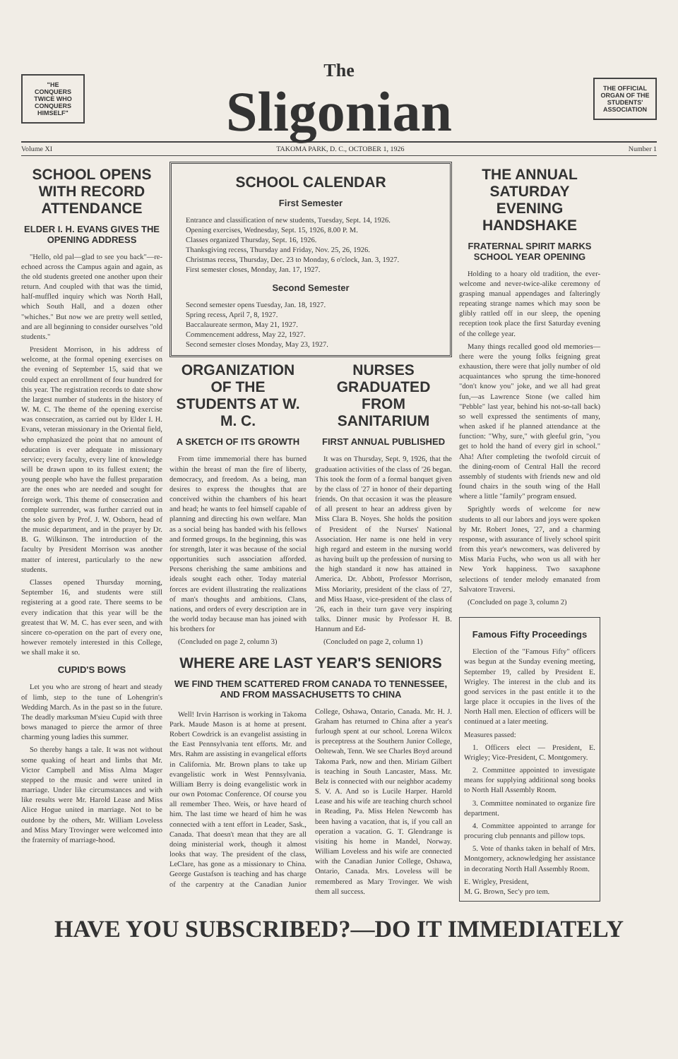"HE CONQUERS TWICE WHO CONQUERS HIMSELF"
The
Sligonian
THE OFFICIAL ORGAN OF THE STUDENTS' ASSOCIATION
Volume XI TAKOMA PARK, D. C., OCTOBER 1, 1926 Number 1
SCHOOL OPENS WITH RECORD ATTENDANCE
ELDER I. H. EVANS GIVES THE OPENING ADDRESS
"Hello, old pal—glad to see you back"—re-echoed across the Campus again and again, as the old students greeted one another upon their return. And coupled with that was the timid, half-muffled inquiry which was North Hall, which South Hall, and a dozen other "whiches." But now we are pretty well settled, and are all beginning to consider ourselves "old students."
President Morrison, in his address of welcome, at the formal opening exercises on the evening of September 15, said that we could expect an enrollment of four hundred for this year. The registration records to date show the largest number of students in the history of W. M. C. The theme of the opening exercise was consecration, as carried out by Elder I. H. Evans, veteran missionary in the Oriental field, who emphasized the point that no amount of education is ever adequate in missionary service; every faculty, every line of knowledge will be drawn upon to its fullest extent; the young people who have the fullest preparation are the ones who are needed and sought for foreign work. This theme of consecration and complete surrender, was further carried out in the solo given by Prof. J. W. Osborn, head of the music department, and in the prayer by Dr. B. G. Wilkinson. The introduction of the faculty by President Morrison was another matter of interest, particularly to the new students.
Classes opened Thursday morning, September 16, and students were still registering at a good rate. There seems to be every indication that this year will be the greatest that W. M. C. has ever seen, and with sincere co-operation on the part of every one, however remotely interested in this College, we shall make it so.
CUPID'S BOWS
Let you who are strong of heart and steady of limb, step to the tune of Lohengrin's Wedding March. As in the past so in the future. The deadly marksman M'sieu Cupid with three bows managed to pierce the armor of three charming young ladies this summer.
So thereby hangs a tale. It was not without some quaking of heart and limbs that Mr. Victor Campbell and Miss Alma Mager stepped to the music and were united in marriage. Under like circumstances and with like results were Mr. Harold Lease and Miss Alice Hogue united in marriage. Not to be outdone by the others, Mr. William Loveless and Miss Mary Trovinger were welcomed into the fraternity of marriage-hood.
SCHOOL CALENDAR
First Semester
Entrance and classification of new students, Tuesday, Sept. 14, 1926.
Opening exercises, Wednesday, Sept. 15, 1926, 8.00 P. M.
Classes organized Thursday, Sept. 16, 1926.
Thanksgiving recess, Thursday and Friday, Nov. 25, 26, 1926.
Christmas recess, Thursday, Dec. 23 to Monday, 6 o'clock, Jan. 3, 1927.
First semester closes, Monday, Jan. 17, 1927.
Second Semester
Second semester opens Tuesday, Jan. 18, 1927.
Spring recess, April 7, 8, 1927.
Baccalaureate sermon, May 21, 1927.
Commencement address, May 22, 1927.
Second semester closes Monday, May 23, 1927.
ORGANIZATION OF THE STUDENTS AT W. M. C.
A SKETCH OF ITS GROWTH
From time immemorial there has burned within the breast of man the fire of liberty, democracy, and freedom. As a being, man desires to express the thoughts that are conceived within the chambers of his heart and head; he wants to feel himself capable of planning and directing his own welfare. Man as a social being has banded with his fellows and formed groups. In the beginning, this was for strength, later it was because of the social opportunities such association afforded. Persons cherishing the same ambitions and ideals sought each other. Today material forces are evident illustrating the realizations of man's thoughts and ambitions. Clans, nations, and orders of every description are in the world today because man has joined with his brothers for
(Concluded on page 2, column 3)
NURSES GRADUATED FROM SANITARIUM
FIRST ANNUAL PUBLISHED
It was on Thursday, Sept. 9, 1926, that the graduation activities of the class of '26 began. This took the form of a formal banquet given by the class of '27 in honor of their departing friends. On that occasion it was the pleasure of all present to hear an address given by Miss Clara B. Noyes. She holds the position of President of the Nurses' National Association. Her name is one held in very high regard and esteem in the nursing world as having built up the profession of nursing to the high standard it now has attained in America. Dr. Abbott, Professor Morrison, Miss Moriarity, president of the class of '27, and Miss Haase, vice-president of the class of '26, each in their turn gave very inspiring talks. Dinner music by Professor H. B. Hannum and Ed-
(Concluded on page 2, column 1)
WHERE ARE LAST YEAR'S SENIORS
WE FIND THEM SCATTERED FROM CANADA TO TENNESSEE, AND FROM MASSACHUSETTS TO CHINA
Well! Irvin Harrison is working in Takoma Park. Maude Mason is at home at present. Robert Cowdrick is an evangelist assisting in the East Pennsylvania tent efforts. Mr. and Mrs. Rahm are assisting in evangelical efforts in California. Mr. Brown plans to take up evangelistic work in West Pennsylvania. William Berry is doing evangelistic work in our own Potomac Conference. Of course you all remember Theo. Weis, or have heard of him. The last time we heard of him he was connected with a tent effort in Leader, Sask., Canada. That doesn't mean that they are all doing ministerial work, though it almost looks that way. The president of the class, LeClare, has gone as a missionary to China. George Gustafson is teaching and has charge of the carpentry at the Canadian Junior College, Oshawa, Ontario, Canada. Mr. H. J. Graham has returned to China after a year's furlough spent at our school. Lorena Wilcox is preceptress at the Southern Junior College, Ooltewah, Tenn. We see Charles Boyd around Takoma Park, now and then. Miriam Gilbert is teaching in South Lancaster, Mass. Mr. Belz is connected with our neighbor academy S. V. A. And so is Lucile Harper. Harold Lease and his wife are teaching church school in Reading, Pa. Miss Helen Newcomb has been having a vacation, that is, if you call an operation a vacation. G. T. Glendrange is visiting his home in Mandel, Norway. William Loveless and his wife are connected with the Canadian Junior College, Oshawa, Ontario, Canada. Mrs. Loveless will be remembered as Mary Trovinger. We wish them all success.
THE ANNUAL SATURDAY EVENING HANDSHAKE
FRATERNAL SPIRIT MARKS SCHOOL YEAR OPENING
Holding to a hoary old tradition, the ever-welcome and never-twice-alike ceremony of grasping manual appendages and falteringly repeating strange names which may soon be glibly rattled off in our sleep, the opening reception took place the first Saturday evening of the college year.
Many things recalled good old memories—there were the young folks feigning great exhaustion, there were that jolly number of old acquaintances who sprung the time-honored "don't know you" joke, and we all had great fun,—as Lawrence Stone (we called him "Pebble" last year, behind his not-so-tall back) so well expressed the sentiments of many, when asked if he planned attendance at the function: "Why, sure," with gleeful grin, "you get to hold the hand of every girl in school." Aha! After completing the twofold circuit of the dining-room of Central Hall the record assembly of students with friends new and old found chairs in the south wing of the Hall where a little "family" program ensued.
Sprightly words of welcome for new students to all our labors and joys were spoken by Mr. Robert Jones, '27, and a charming response, with assurance of lively school spirit from this year's newcomers, was delivered by Miss Maria Fuchs, who won us all with her New York happiness. Two saxaphone selections of tender melody emanated from Salvatore Traversi.
(Concluded on page 3, column 2)
Famous Fifty Proceedings
Election of the "Famous Fifty" officers was begun at the Sunday evening meeting, September 19, called by President E. Wrigley. The interest in the club and its good services in the past entitle it to the large place it occupies in the lives of the North Hall men. Election of officers will be continued at a later meeting.
Measures passed:
1. Officers elect — President, E. Wrigley; Vice-President, C. Montgomery.
2. Committee appointed to investigate means for supplying additional song books to North Hall Assembly Room.
3. Committee nominated to organize fire department.
4. Committee appointed to arrange for procuring club pennants and pillow tops.
5. Vote of thanks taken in behalf of Mrs. Montgomery, acknowledging her assistance in decorating North Hall Assembly Room.
E. Wrigley, President,
M. G. Brown, Sec'y pro tem.
HAVE YOU SUBSCRIBED?—DO IT IMMEDIATELY